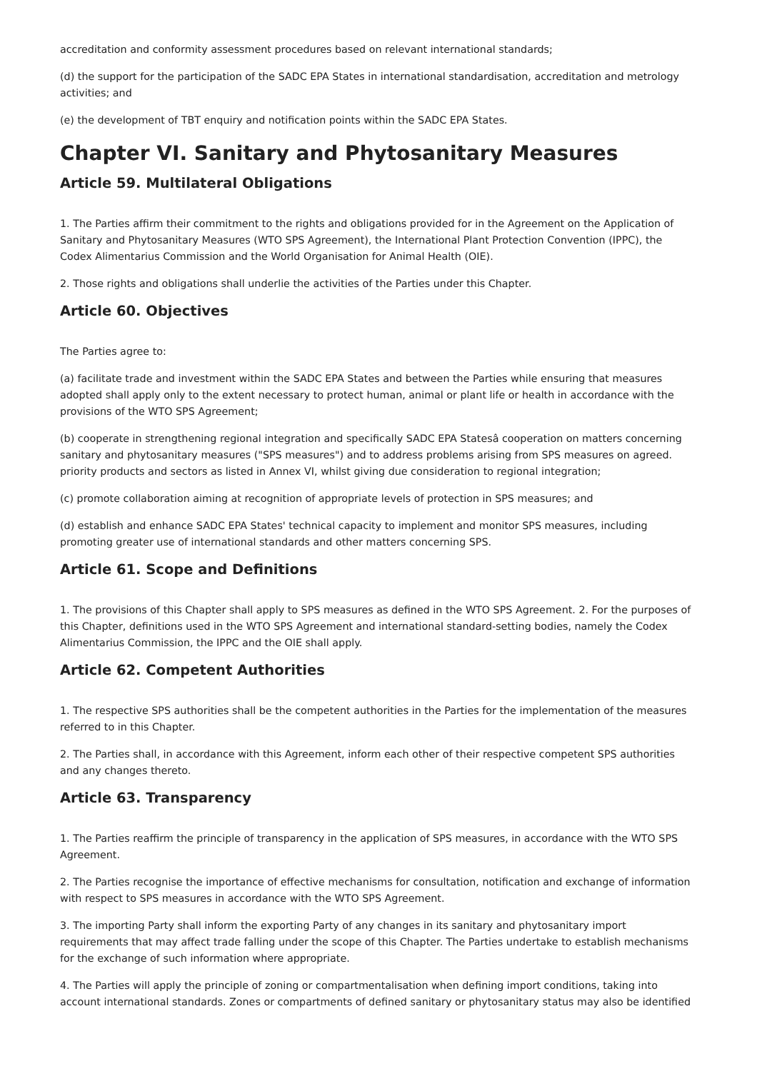accreditation and conformity assessment procedures based on relevant international standards;
(d) the support for the participation of the SADC EPA States in international standardisation, accreditation and metrology activities; and
(e) the development of TBT enquiry and notification points within the SADC EPA States.
Chapter VI. Sanitary and Phytosanitary Measures
Article 59. Multilateral Obligations
1. The Parties affirm their commitment to the rights and obligations provided for in the Agreement on the Application of Sanitary and Phytosanitary Measures (WTO SPS Agreement), the International Plant Protection Convention (IPPC), the Codex Alimentarius Commission and the World Organisation for Animal Health (OIE).
2. Those rights and obligations shall underlie the activities of the Parties under this Chapter.
Article 60. Objectives
The Parties agree to:
(a) facilitate trade and investment within the SADC EPA States and between the Parties while ensuring that measures adopted shall apply only to the extent necessary to protect human, animal or plant life or health in accordance with the provisions of the WTO SPS Agreement;
(b) cooperate in strengthening regional integration and specifically SADC EPA Statesâ cooperation on matters concerning sanitary and phytosanitary measures ("SPS measures") and to address problems arising from SPS measures on agreed. priority products and sectors as listed in Annex VI, whilst giving due consideration to regional integration;
(c) promote collaboration aiming at recognition of appropriate levels of protection in SPS measures; and
(d) establish and enhance SADC EPA States' technical capacity to implement and monitor SPS measures, including promoting greater use of international standards and other matters concerning SPS.
Article 61. Scope and Definitions
1. The provisions of this Chapter shall apply to SPS measures as defined in the WTO SPS Agreement. 2. For the purposes of this Chapter, definitions used in the WTO SPS Agreement and international standard-setting bodies, namely the Codex Alimentarius Commission, the IPPC and the OIE shall apply.
Article 62. Competent Authorities
1. The respective SPS authorities shall be the competent authorities in the Parties for the implementation of the measures referred to in this Chapter.
2. The Parties shall, in accordance with this Agreement, inform each other of their respective competent SPS authorities and any changes thereto.
Article 63. Transparency
1. The Parties reaffirm the principle of transparency in the application of SPS measures, in accordance with the WTO SPS Agreement.
2. The Parties recognise the importance of effective mechanisms for consultation, notification and exchange of information with respect to SPS measures in accordance with the WTO SPS Agreement.
3. The importing Party shall inform the exporting Party of any changes in its sanitary and phytosanitary import requirements that may affect trade falling under the scope of this Chapter. The Parties undertake to establish mechanisms for the exchange of such information where appropriate.
4. The Parties will apply the principle of zoning or compartmentalisation when defining import conditions, taking into account international standards. Zones or compartments of defined sanitary or phytosanitary status may also be identified